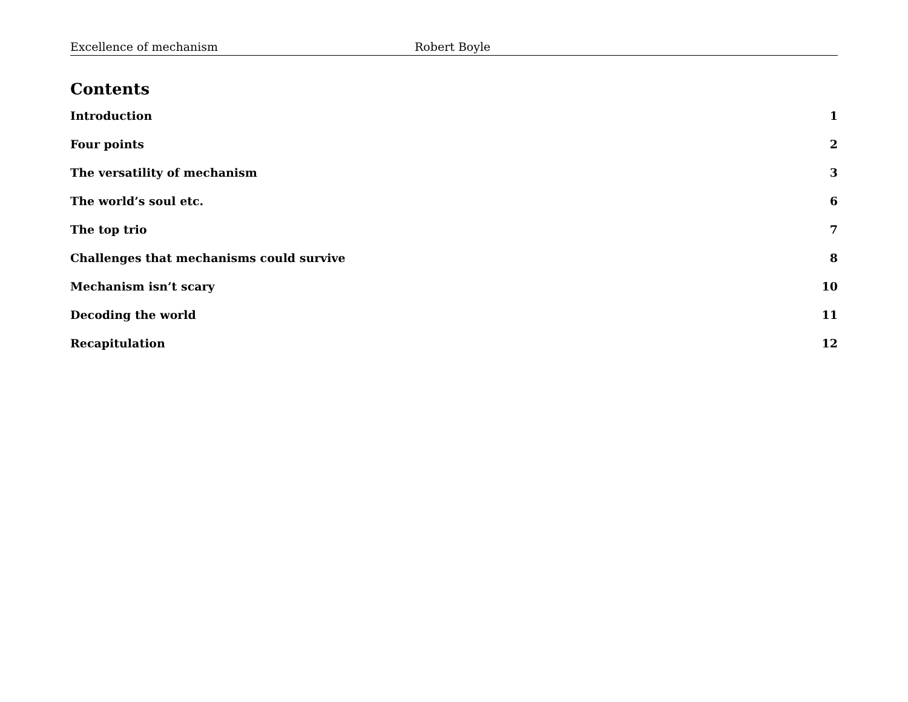Excellence of mechanism Robert Boyle
Contents
Introduction 1
Four points 2
The versatility of mechanism 3
The world’s soul etc. 6
The top trio 7
Challenges that mechanisms could survive 8
Mechanism isn’t scary 10
Decoding the world 11
Recapitulation 12